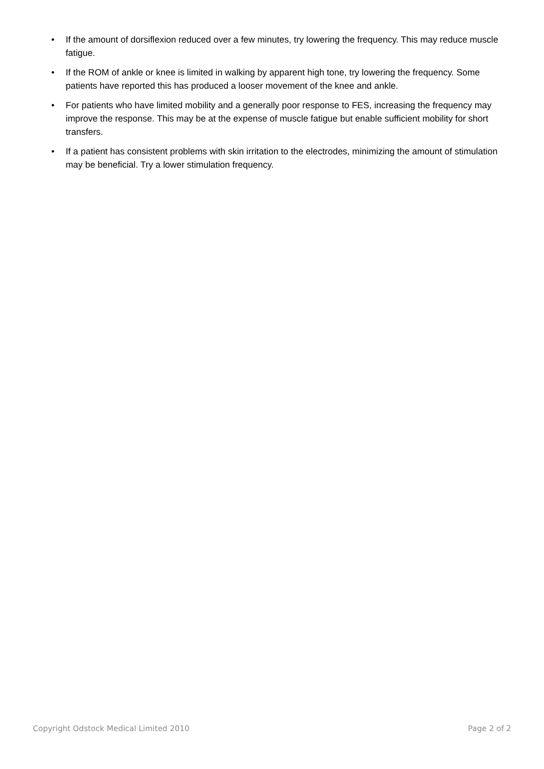• If the amount of dorsiflexion reduced over a few minutes, try lowering the frequency. This may reduce muscle fatigue.
• If the ROM of ankle or knee is limited in walking by apparent high tone, try lowering the frequency. Some patients have reported this has produced a looser movement of the knee and ankle.
• For patients who have limited mobility and a generally poor response to FES, increasing the frequency may improve the response. This may be at the expense of muscle fatigue but enable sufficient mobility for short transfers.
• If a patient has consistent problems with skin irritation to the electrodes, minimizing the amount of stimulation may be beneficial. Try a lower stimulation frequency.
Copyright Odstock Medical Limited 2010 Page 2 of 2